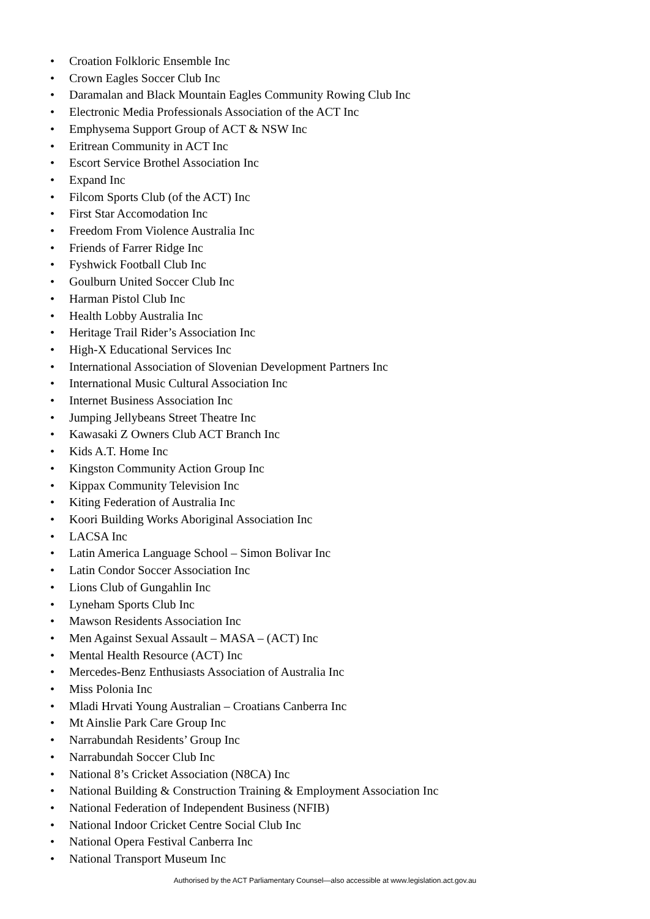• Croation Folkloric Ensemble Inc
• Crown Eagles Soccer Club Inc
• Daramalan and Black Mountain Eagles Community Rowing Club Inc
• Electronic Media Professionals Association of the ACT Inc
• Emphysema Support Group of ACT & NSW Inc
• Eritrean Community in ACT Inc
• Escort Service Brothel Association Inc
• Expand Inc
• Filcom Sports Club (of the ACT) Inc
• First Star Accomodation Inc
• Freedom From Violence Australia Inc
• Friends of Farrer Ridge Inc
• Fyshwick Football Club Inc
• Goulburn United Soccer Club Inc
• Harman Pistol Club Inc
• Health Lobby Australia Inc
• Heritage Trail Rider’s Association Inc
• High-X Educational Services Inc
• International Association of Slovenian Development Partners Inc
• International Music Cultural Association Inc
• Internet Business Association Inc
• Jumping Jellybeans Street Theatre Inc
• Kawasaki Z Owners Club ACT Branch Inc
• Kids A.T. Home Inc
• Kingston Community Action Group Inc
• Kippax Community Television Inc
• Kiting Federation of Australia Inc
• Koori Building Works Aboriginal Association Inc
• LACSA Inc
• Latin America Language School – Simon Bolivar Inc
• Latin Condor Soccer Association Inc
• Lions Club of Gungahlin Inc
• Lyneham Sports Club Inc
• Mawson Residents Association Inc
• Men Against Sexual Assault – MASA – (ACT) Inc
• Mental Health Resource (ACT) Inc
• Mercedes-Benz Enthusiasts Association of Australia Inc
• Miss Polonia Inc
• Mladi Hrvati Young Australian – Croatians Canberra Inc
• Mt Ainslie Park Care Group Inc
• Narrabundah Residents’ Group Inc
• Narrabundah Soccer Club Inc
• National 8’s Cricket Association (N8CA) Inc
• National Building & Construction Training & Employment Association Inc
• National Federation of Independent Business (NFIB)
• National Indoor Cricket Centre Social Club Inc
• National Opera Festival Canberra Inc
• National Transport Museum Inc
Authorised by the ACT Parliamentary Counsel—also accessible at www.legislation.act.gov.au